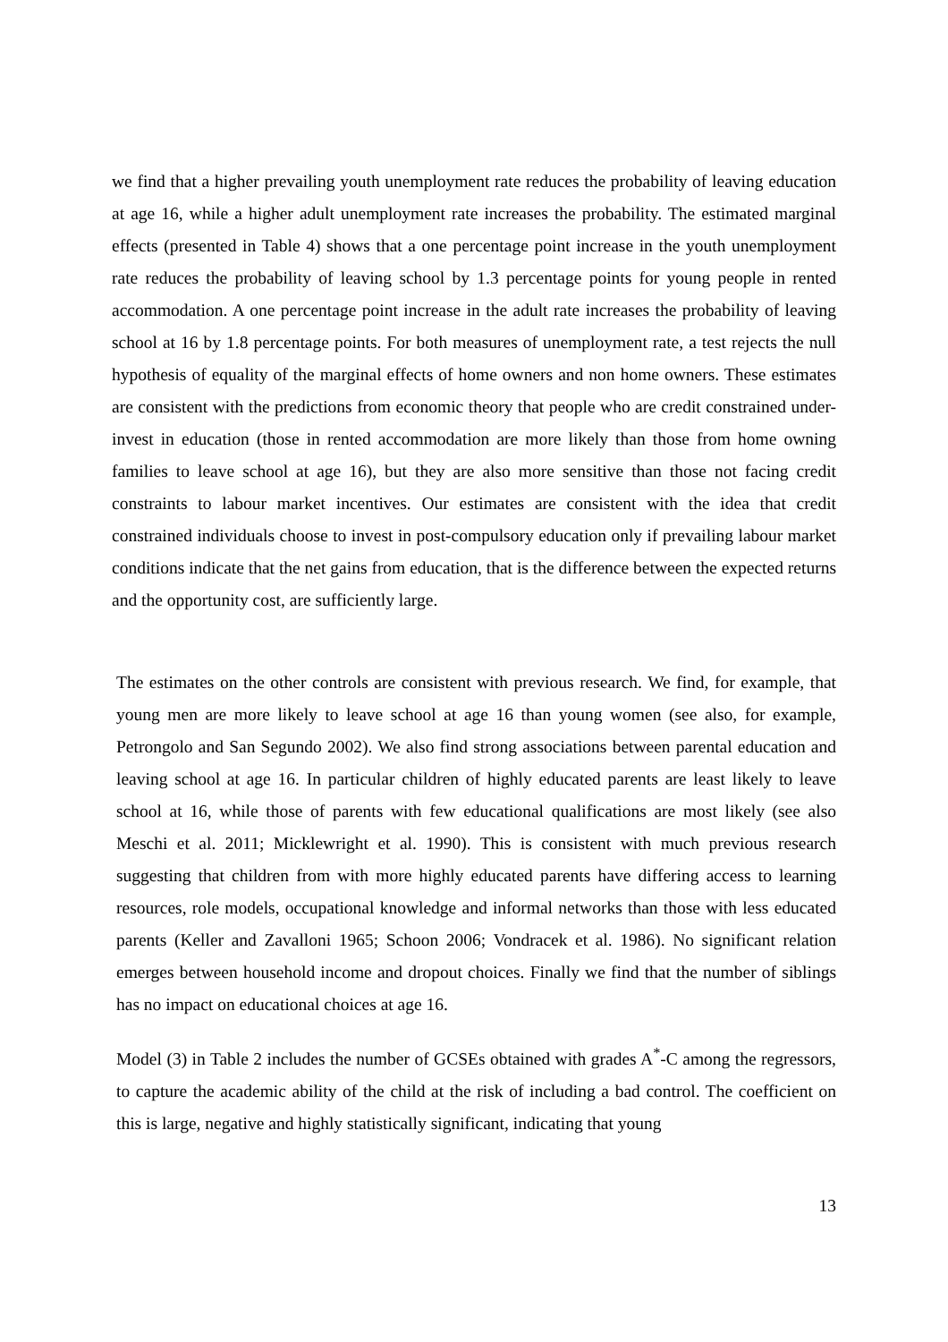we find that a higher prevailing youth unemployment rate reduces the probability of leaving education at age 16, while a higher adult unemployment rate increases the probability. The estimated marginal effects (presented in Table 4) shows that a one percentage point increase in the youth unemployment rate reduces the probability of leaving school by 1.3 percentage points for young people in rented accommodation. A one percentage point increase in the adult rate increases the probability of leaving school at 16 by 1.8 percentage points. For both measures of unemployment rate, a test rejects the null hypothesis of equality of the marginal effects of home owners and non home owners. These estimates are consistent with the predictions from economic theory that people who are credit constrained under-invest in education (those in rented accommodation are more likely than those from home owning families to leave school at age 16), but they are also more sensitive than those not facing credit constraints to labour market incentives. Our estimates are consistent with the idea that credit constrained individuals choose to invest in post-compulsory education only if prevailing labour market conditions indicate that the net gains from education, that is the difference between the expected returns and the opportunity cost, are sufficiently large.
The estimates on the other controls are consistent with previous research. We find, for example, that young men are more likely to leave school at age 16 than young women (see also, for example, Petrongolo and San Segundo 2002). We also find strong associations between parental education and leaving school at age 16. In particular children of highly educated parents are least likely to leave school at 16, while those of parents with few educational qualifications are most likely (see also Meschi et al. 2011; Micklewright et al. 1990). This is consistent with much previous research suggesting that children from with more highly educated parents have differing access to learning resources, role models, occupational knowledge and informal networks than those with less educated parents (Keller and Zavalloni 1965; Schoon 2006; Vondracek et al. 1986). No significant relation emerges between household income and dropout choices. Finally we find that the number of siblings has no impact on educational choices at age 16.
Model (3) in Table 2 includes the number of GCSEs obtained with grades A<sup>*</sup>-C among the regressors, to capture the academic ability of the child at the risk of including a bad control. The coefficient on this is large, negative and highly statistically significant, indicating that young
13